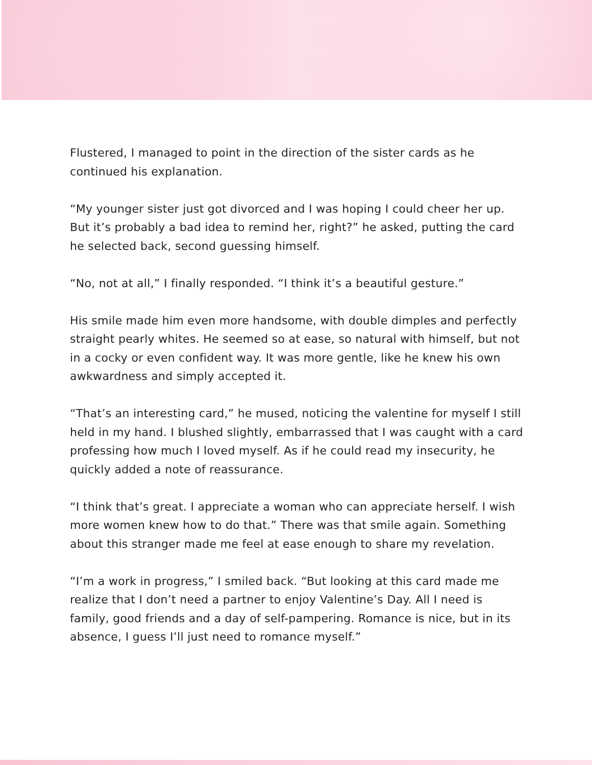Flustered, I managed to point in the direction of the sister cards as he continued his explanation.
“My younger sister just got divorced and I was hoping I could cheer her up. But it’s probably a bad idea to remind her, right?” he asked, putting the card he selected back, second guessing himself.
“No, not at all,” I finally responded. “I think it’s a beautiful gesture.”
His smile made him even more handsome, with double dimples and perfectly straight pearly whites. He seemed so at ease, so natural with himself, but not in a cocky or even confident way. It was more gentle, like he knew his own awkwardness and simply accepted it.
“That’s an interesting card,” he mused, noticing the valentine for myself I still held in my hand. I blushed slightly, embarrassed that I was caught with a card professing how much I loved myself. As if he could read my insecurity, he quickly added a note of reassurance.
“I think that’s great. I appreciate a woman who can appreciate herself. I wish more women knew how to do that.” There was that smile again. Something about this stranger made me feel at ease enough to share my revelation.
“I’m a work in progress,” I smiled back. “But looking at this card made me realize that I don’t need a partner to enjoy Valentine’s Day. All I need is family, good friends and a day of self-pampering. Romance is nice, but in its absence, I guess I’ll just need to romance myself.”